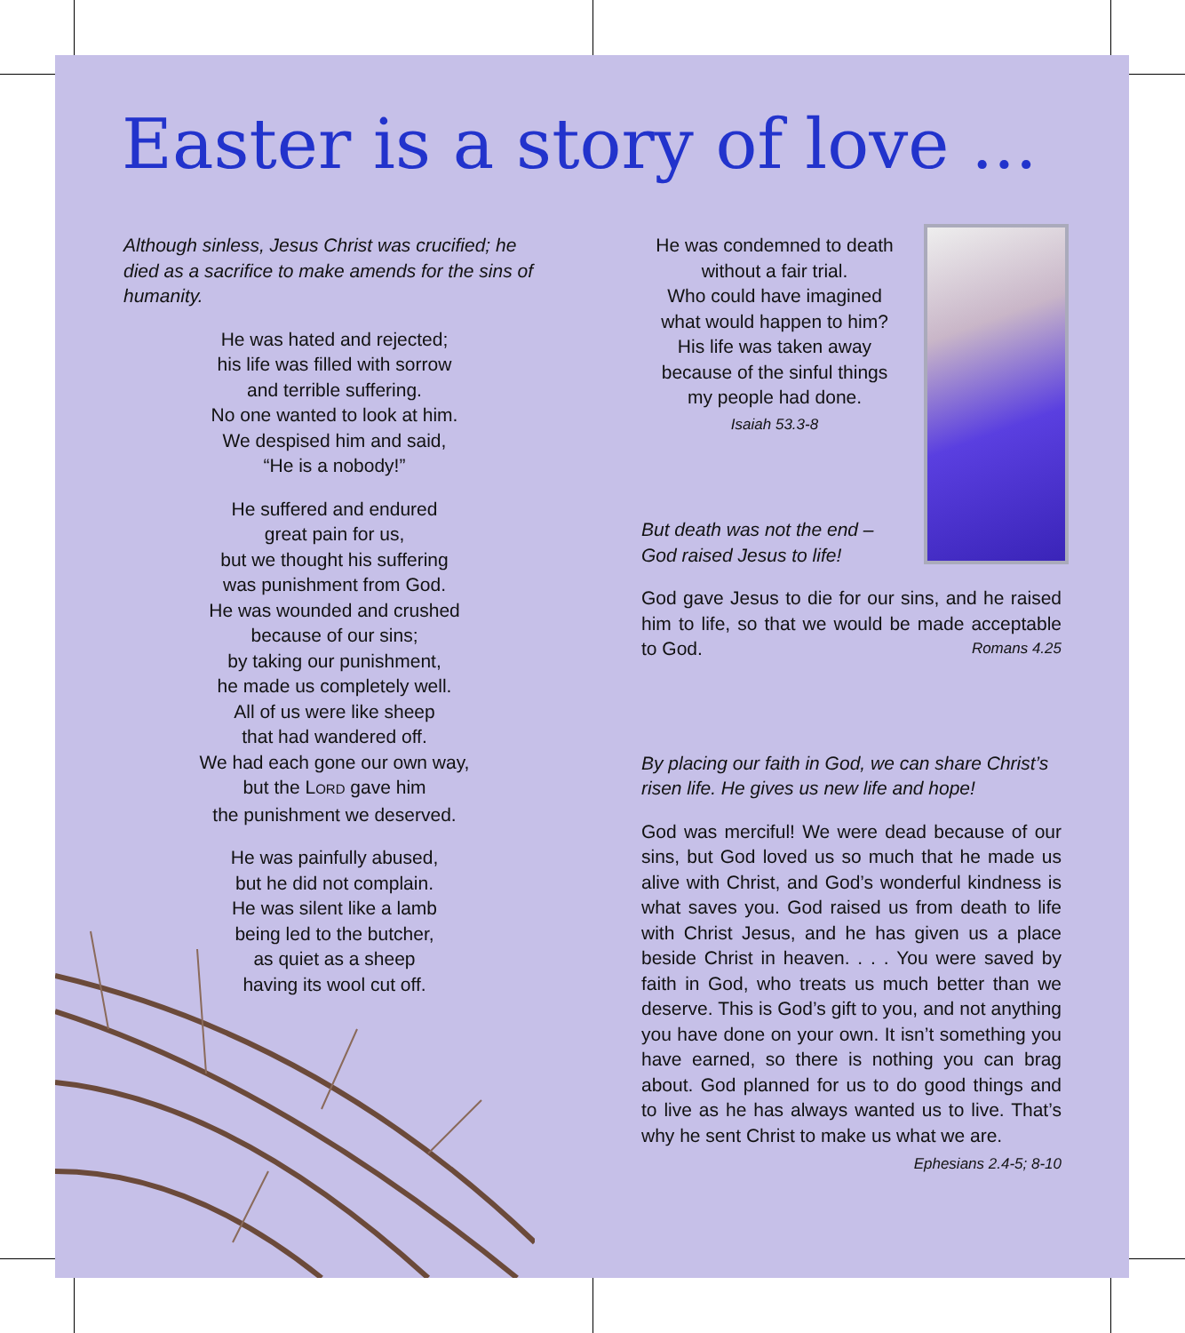Easter is a story of love ...
Although sinless, Jesus Christ was crucified; he died as a sacrifice to make amends for the sins of humanity.
He was hated and rejected;
his life was filled with sorrow
and terrible suffering.
No one wanted to look at him.
We despised him and said,
“He is a nobody!”
He suffered and endured
great pain for us,
but we thought his suffering
was punishment from God.
He was wounded and crushed
because of our sins;
by taking our punishment,
he made us completely well.
All of us were like sheep
that had wandered off.
We had each gone our own way,
but the LORD gave him
the punishment we deserved.
He was painfully abused,
but he did not complain.
He was silent like a lamb
being led to the butcher,
as quiet as a sheep
having its wool cut off.
He was condemned to death
without a fair trial.
Who could have imagined
what would happen to him?
His life was taken away
because of the sinful things
my people had done.
Isaiah 53.3-8
But death was not the end –
God raised Jesus to life!
God gave Jesus to die for our sins, and he raised him to life, so that we would be made acceptable to God. Romans 4.25
By placing our faith in God, we can share Christ’s risen life. He gives us new life and hope!
God was merciful! We were dead because of our sins, but God loved us so much that he made us alive with Christ, and God’s wonderful kindness is what saves you. God raised us from death to life with Christ Jesus, and he has given us a place beside Christ in heaven. . . . You were saved by faith in God, who treats us much better than we deserve. This is God’s gift to you, and not anything you have done on your own. It isn’t something you have earned, so there is nothing you can brag about. God planned for us to do good things and to live as he has always wanted us to live. That’s why he sent Christ to make us what we are.
Ephesians 2.4-5; 8-10